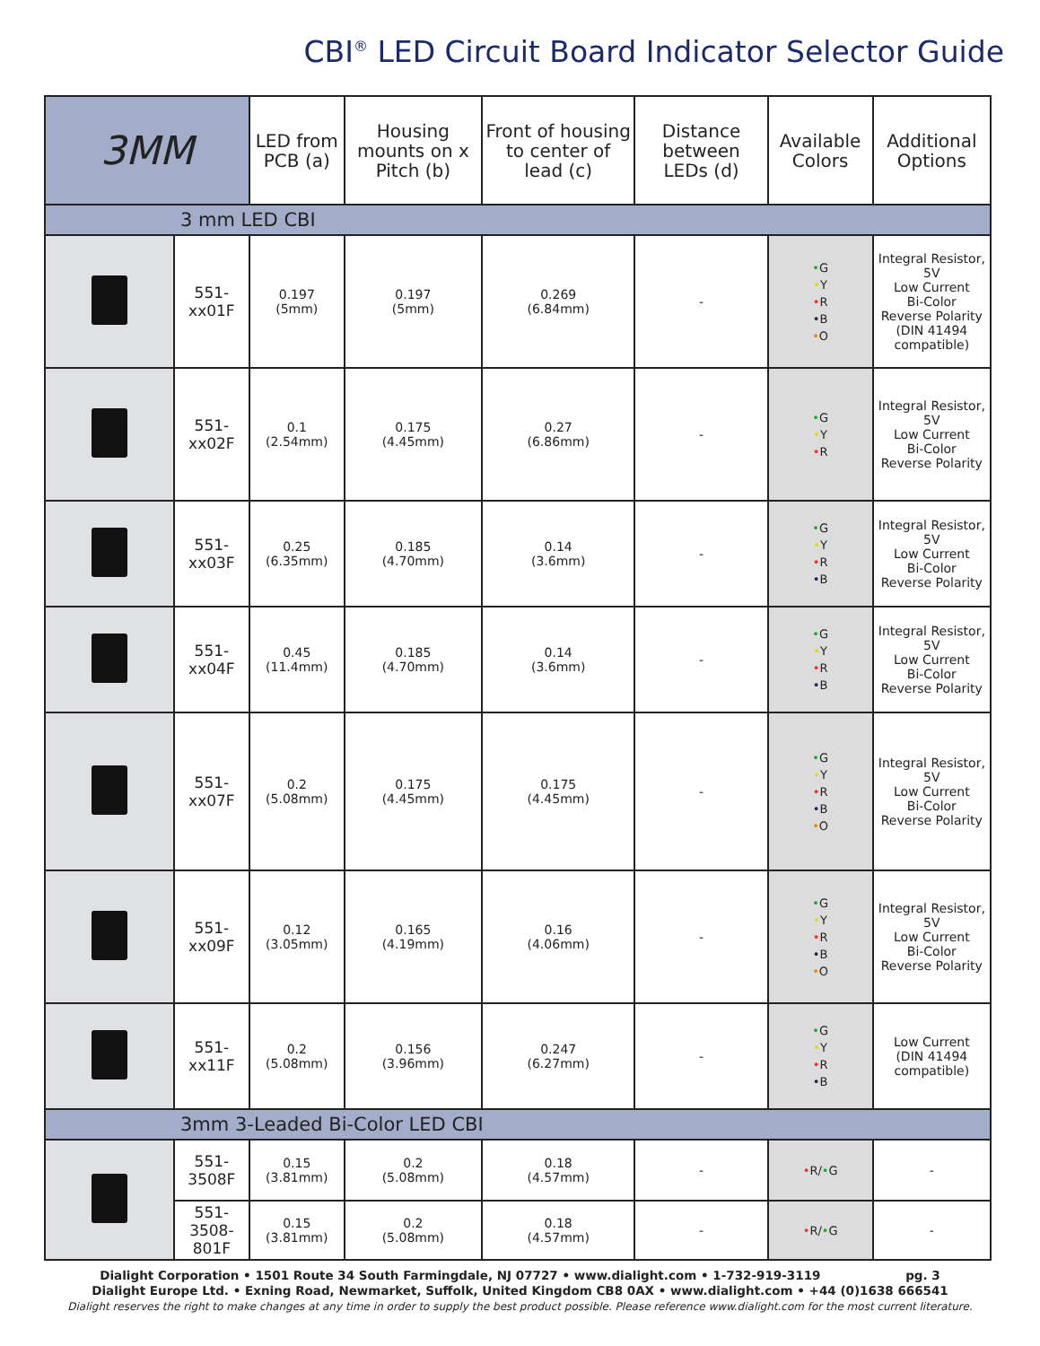CBI<sup>®</sup> LED Circuit Board Indicator Selector Guide
| 3MM | | LED from PCB (a) | Housing mounts on x Pitch (b) | Front of housing to center of lead (c) | Distance between LEDs (d) | Available Colors | Additional Options |
| --- | --- | --- | --- | --- | --- | --- | --- |
| 3 mm LED CBI | | | | | | | |
| | 551-xx01F | 0.197 (5mm) | 0.197 (5mm) | 0.269 (6.84mm) | - | • G • Y • R • B • O | Integral Resistor, 5V Low Current Bi-Color Reverse Polarity (DIN 41494 compatible) |
| | 551-xx02F | 0.1 (2.54mm) | 0.175 (4.45mm) | 0.27 (6.86mm) | - | • G • Y • R | Integral Resistor, 5V Low Current Bi-Color Reverse Polarity |
| | 551-xx03F | 0.25 (6.35mm) | 0.185 (4.70mm) | 0.14 (3.6mm) | - | • G • Y • R • B | Integral Resistor, 5V Low Current Bi-Color Reverse Polarity |
| | 551-xx04F | 0.45 (11.4mm) | 0.185 (4.70mm) | 0.14 (3.6mm) | - | • G • Y • R • B | Integral Resistor, 5V Low Current Bi-Color Reverse Polarity |
| | 551-xx07F | 0.2 (5.08mm) | 0.175 (4.45mm) | 0.175 (4.45mm) | - | • G • Y • R • B • O | Integral Resistor, 5V Low Current Bi-Color Reverse Polarity |
| | 551-xx09F | 0.12 (3.05mm) | 0.165 (4.19mm) | 0.16 (4.06mm) | - | • G • Y • R • B • O | Integral Resistor, 5V Low Current Bi-Color Reverse Polarity |
| | 551-xx11F | 0.2 (5.08mm) | 0.156 (3.96mm) | 0.247 (6.27mm) | - | • G • Y • R • B | Low Current (DIN 41494 compatible) |
| 3mm 3-Leaded Bi-Color LED CBI | | | | | | | |
| | 551-3508F | 0.15 (3.81mm) | 0.2 (5.08mm) | 0.18 (4.57mm) | - | • R/ • G | - |
| | 551-3508-801F | 0.15 (3.81mm) | 0.2 (5.08mm) | 0.18 (4.57mm) | - | • R/ • G | - |
Dialight Corporation • 1501 Route 34 South Farmingdale, NJ 07727 • www.dialight.com • 1-732-919-3119 pg. 3
Dialight Europe Ltd. • Exning Road, Newmarket, Suffolk, United Kingdom CB8 0AX • www.dialight.com • +44 (0)1638 666541
Dialight reserves the right to make changes at any time in order to supply the best product possible. Please reference www.dialight.com for the most current literature.